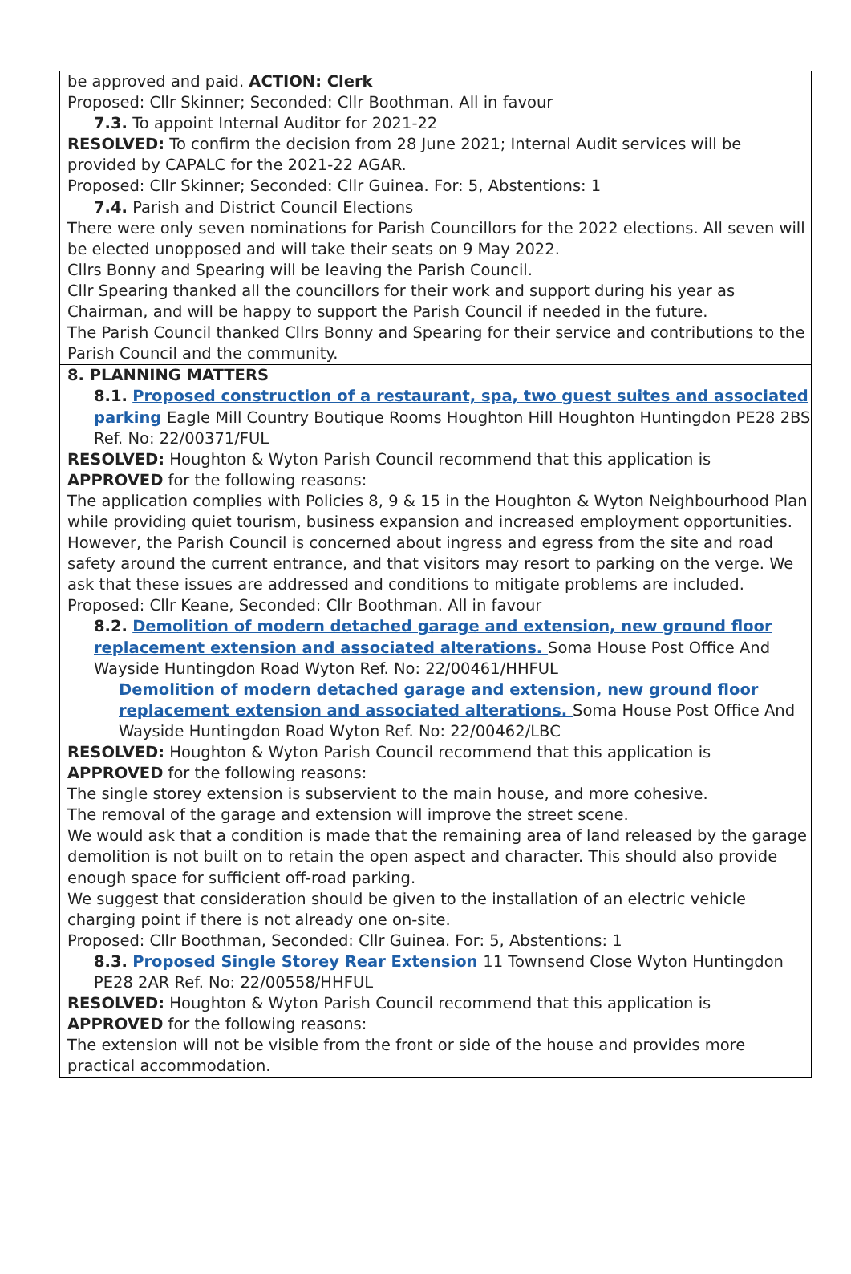be approved and paid. ACTION: Clerk
Proposed: Cllr Skinner; Seconded: Cllr Boothman. All in favour
7.3. To appoint Internal Auditor for 2021-22
RESOLVED: To confirm the decision from 28 June 2021; Internal Audit services will be provided by CAPALC for the 2021-22 AGAR.
Proposed: Cllr Skinner; Seconded: Cllr Guinea. For: 5, Abstentions: 1
7.4. Parish and District Council Elections
There were only seven nominations for Parish Councillors for the 2022 elections. All seven will be elected unopposed and will take their seats on 9 May 2022.
Cllrs Bonny and Spearing will be leaving the Parish Council.
Cllr Spearing thanked all the councillors for their work and support during his year as Chairman, and will be happy to support the Parish Council if needed in the future.
The Parish Council thanked Cllrs Bonny and Spearing for their service and contributions to the Parish Council and the community.
8. PLANNING MATTERS
8.1. Proposed construction of a restaurant, spa, two guest suites and associated parking Eagle Mill Country Boutique Rooms Houghton Hill Houghton Huntingdon PE28 2BS Ref. No: 22/00371/FUL
RESOLVED: Houghton & Wyton Parish Council recommend that this application is APPROVED for the following reasons:
The application complies with Policies 8, 9 & 15 in the Houghton & Wyton Neighbourhood Plan while providing quiet tourism, business expansion and increased employment opportunities.
However, the Parish Council is concerned about ingress and egress from the site and road safety around the current entrance, and that visitors may resort to parking on the verge. We ask that these issues are addressed and conditions to mitigate problems are included.
Proposed: Cllr Keane, Seconded: Cllr Boothman. All in favour
8.2. Demolition of modern detached garage and extension, new ground floor replacement extension and associated alterations. Soma House Post Office And Wayside Huntingdon Road Wyton Ref. No: 22/00461/HHFUL
Demolition of modern detached garage and extension, new ground floor replacement extension and associated alterations. Soma House Post Office And Wayside Huntingdon Road Wyton Ref. No: 22/00462/LBC
RESOLVED: Houghton & Wyton Parish Council recommend that this application is APPROVED for the following reasons:
The single storey extension is subservient to the main house, and more cohesive.
The removal of the garage and extension will improve the street scene.
We would ask that a condition is made that the remaining area of land released by the garage demolition is not built on to retain the open aspect and character. This should also provide enough space for sufficient off-road parking.
We suggest that consideration should be given to the installation of an electric vehicle charging point if there is not already one on-site.
Proposed: Cllr Boothman, Seconded: Cllr Guinea. For: 5, Abstentions: 1
8.3. Proposed Single Storey Rear Extension 11 Townsend Close Wyton Huntingdon PE28 2AR Ref. No: 22/00558/HHFUL
RESOLVED: Houghton & Wyton Parish Council recommend that this application is APPROVED for the following reasons:
The extension will not be visible from the front or side of the house and provides more practical accommodation.